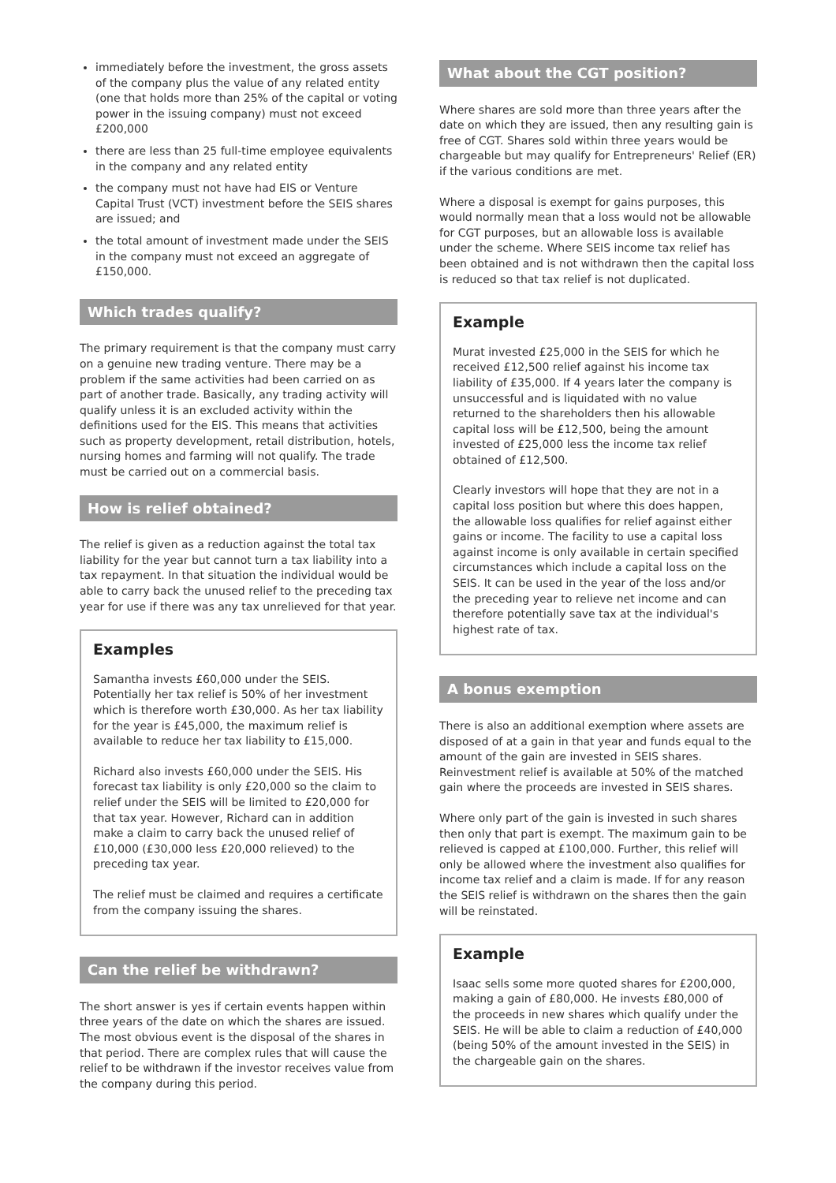immediately before the investment, the gross assets of the company plus the value of any related entity (one that holds more than 25% of the capital or voting power in the issuing company) must not exceed £200,000
there are less than 25 full-time employee equivalents in the company and any related entity
the company must not have had EIS or Venture Capital Trust (VCT) investment before the SEIS shares are issued; and
the total amount of investment made under the SEIS in the company must not exceed an aggregate of £150,000.
Which trades qualify?
The primary requirement is that the company must carry on a genuine new trading venture. There may be a problem if the same activities had been carried on as part of another trade. Basically, any trading activity will qualify unless it is an excluded activity within the definitions used for the EIS. This means that activities such as property development, retail distribution, hotels, nursing homes and farming will not qualify. The trade must be carried out on a commercial basis.
How is relief obtained?
The relief is given as a reduction against the total tax liability for the year but cannot turn a tax liability into a tax repayment. In that situation the individual would be able to carry back the unused relief to the preceding tax year for use if there was any tax unrelieved for that year.
Examples
Samantha invests £60,000 under the SEIS. Potentially her tax relief is 50% of her investment which is therefore worth £30,000. As her tax liability for the year is £45,000, the maximum relief is available to reduce her tax liability to £15,000.
Richard also invests £60,000 under the SEIS. His forecast tax liability is only £20,000 so the claim to relief under the SEIS will be limited to £20,000 for that tax year. However, Richard can in addition make a claim to carry back the unused relief of £10,000 (£30,000 less £20,000 relieved) to the preceding tax year.
The relief must be claimed and requires a certificate from the company issuing the shares.
Can the relief be withdrawn?
The short answer is yes if certain events happen within three years of the date on which the shares are issued. The most obvious event is the disposal of the shares in that period. There are complex rules that will cause the relief to be withdrawn if the investor receives value from the company during this period.
What about the CGT position?
Where shares are sold more than three years after the date on which they are issued, then any resulting gain is free of CGT. Shares sold within three years would be chargeable but may qualify for Entrepreneurs' Relief (ER) if the various conditions are met.
Where a disposal is exempt for gains purposes, this would normally mean that a loss would not be allowable for CGT purposes, but an allowable loss is available under the scheme. Where SEIS income tax relief has been obtained and is not withdrawn then the capital loss is reduced so that tax relief is not duplicated.
Example
Murat invested £25,000 in the SEIS for which he received £12,500 relief against his income tax liability of £35,000. If 4 years later the company is unsuccessful and is liquidated with no value returned to the shareholders then his allowable capital loss will be £12,500, being the amount invested of £25,000 less the income tax relief obtained of £12,500.
Clearly investors will hope that they are not in a capital loss position but where this does happen, the allowable loss qualifies for relief against either gains or income. The facility to use a capital loss against income is only available in certain specified circumstances which include a capital loss on the SEIS. It can be used in the year of the loss and/or the preceding year to relieve net income and can therefore potentially save tax at the individual's highest rate of tax.
A bonus exemption
There is also an additional exemption where assets are disposed of at a gain in that year and funds equal to the amount of the gain are invested in SEIS shares. Reinvestment relief is available at 50% of the matched gain where the proceeds are invested in SEIS shares.
Where only part of the gain is invested in such shares then only that part is exempt. The maximum gain to be relieved is capped at £100,000. Further, this relief will only be allowed where the investment also qualifies for income tax relief and a claim is made. If for any reason the SEIS relief is withdrawn on the shares then the gain will be reinstated.
Example
Isaac sells some more quoted shares for £200,000, making a gain of £80,000. He invests £80,000 of the proceeds in new shares which qualify under the SEIS. He will be able to claim a reduction of £40,000 (being 50% of the amount invested in the SEIS) in the chargeable gain on the shares.